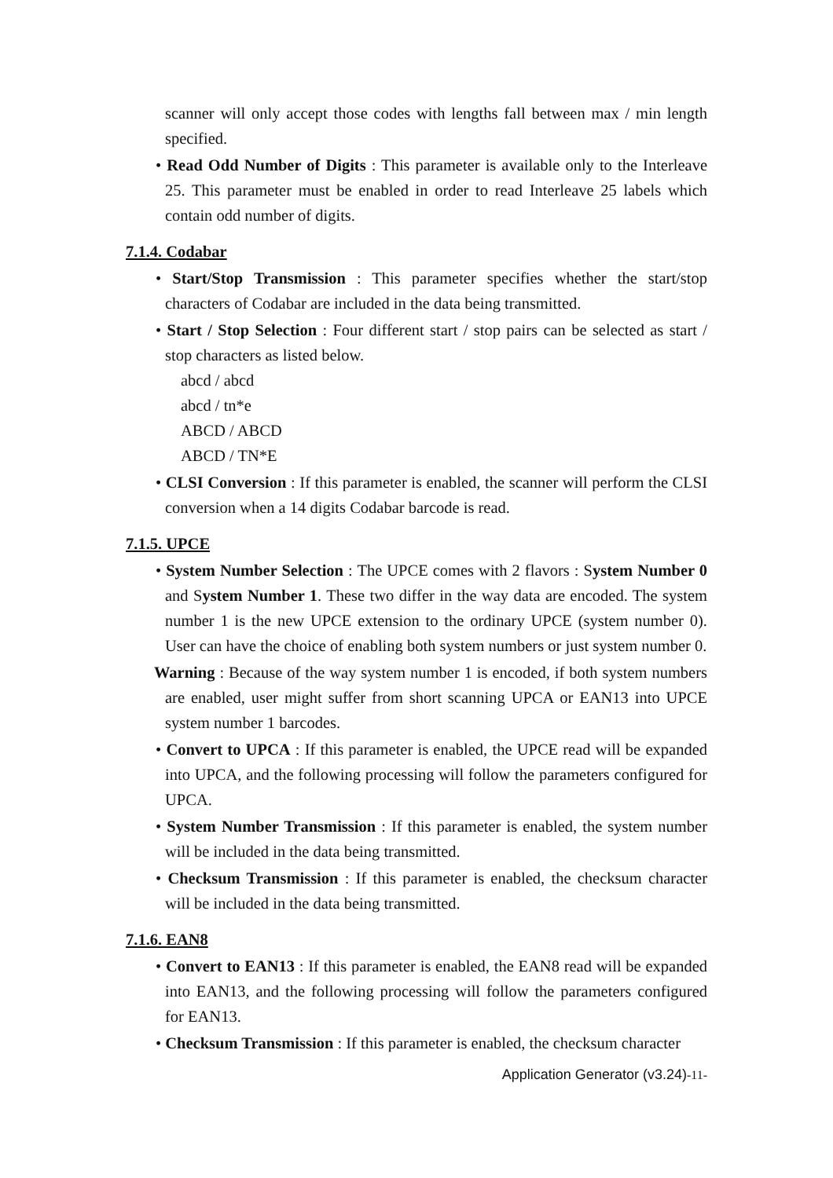scanner will only accept those codes with lengths fall between max / min length specified.
• Read Odd Number of Digits : This parameter is available only to the Interleave 25. This parameter must be enabled in order to read Interleave 25 labels which contain odd number of digits.
7.1.4. Codabar
• Start/Stop Transmission : This parameter specifies whether the start/stop characters of Codabar are included in the data being transmitted.
• Start / Stop Selection : Four different start / stop pairs can be selected as start / stop characters as listed below.
abcd / abcd
abcd / tn*e
ABCD / ABCD
ABCD / TN*E
• CLSI Conversion : If this parameter is enabled, the scanner will perform the CLSI conversion when a 14 digits Codabar barcode is read.
7.1.5. UPCE
• System Number Selection : The UPCE comes with 2 flavors : System Number 0 and System Number 1. These two differ in the way data are encoded. The system number 1 is the new UPCE extension to the ordinary UPCE (system number 0). User can have the choice of enabling both system numbers or just system number 0.
Warning : Because of the way system number 1 is encoded, if both system numbers are enabled, user might suffer from short scanning UPCA or EAN13 into UPCE system number 1 barcodes.
• Convert to UPCA : If this parameter is enabled, the UPCE read will be expanded into UPCA, and the following processing will follow the parameters configured for UPCA.
• System Number Transmission : If this parameter is enabled, the system number will be included in the data being transmitted.
• Checksum Transmission : If this parameter is enabled, the checksum character will be included in the data being transmitted.
7.1.6. EAN8
• Convert to EAN13 : If this parameter is enabled, the EAN8 read will be expanded into EAN13, and the following processing will follow the parameters configured for EAN13.
• Checksum Transmission : If this parameter is enabled, the checksum character
Application Generator (v3.24)-11-